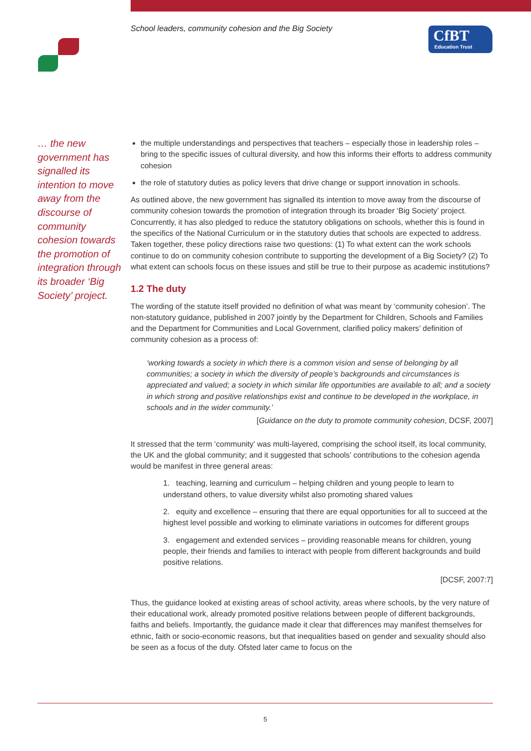School leaders, community cohesion and the Big Society
CfBT
Education Trust
… the new government has signalled its intention to move away from the discourse of community cohesion towards the promotion of integration through its broader ‘Big Society’ project.
the multiple understandings and perspectives that teachers – especially those in leadership roles – bring to the specific issues of cultural diversity, and how this informs their efforts to address community cohesion
the role of statutory duties as policy levers that drive change or support innovation in schools.
As outlined above, the new government has signalled its intention to move away from the discourse of community cohesion towards the promotion of integration through its broader ‘Big Society’ project. Concurrently, it has also pledged to reduce the statutory obligations on schools, whether this is found in the specifics of the National Curriculum or in the statutory duties that schools are expected to address. Taken together, these policy directions raise two questions: (1) To what extent can the work schools continue to do on community cohesion contribute to supporting the development of a Big Society? (2) To what extent can schools focus on these issues and still be true to their purpose as academic institutions?
1.2 The duty
The wording of the statute itself provided no definition of what was meant by ‘community cohesion’. The non-statutory guidance, published in 2007 jointly by the Department for Children, Schools and Families and the Department for Communities and Local Government, clarified policy makers’ definition of community cohesion as a process of:
‘working towards a society in which there is a common vision and sense of belonging by all communities; a society in which the diversity of people’s backgrounds and circumstances is appreciated and valued; a society in which similar life opportunities are available to all; and a society in which strong and positive relationships exist and continue to be developed in the workplace, in schools and in the wider community.’
[Guidance on the duty to promote community cohesion, DCSF, 2007]
It stressed that the term ‘community’ was multi-layered, comprising the school itself, its local community, the UK and the global community; and it suggested that schools’ contributions to the cohesion agenda would be manifest in three general areas:
1. teaching, learning and curriculum – helping children and young people to learn to understand others, to value diversity whilst also promoting shared values
2. equity and excellence – ensuring that there are equal opportunities for all to succeed at the highest level possible and working to eliminate variations in outcomes for different groups
3. engagement and extended services – providing reasonable means for children, young people, their friends and families to interact with people from different backgrounds and build positive relations.
[DCSF, 2007:7]
Thus, the guidance looked at existing areas of school activity, areas where schools, by the very nature of their educational work, already promoted positive relations between people of different backgrounds, faiths and beliefs. Importantly, the guidance made it clear that differences may manifest themselves for ethnic, faith or socio-economic reasons, but that inequalities based on gender and sexuality should also be seen as a focus of the duty. Ofsted later came to focus on the
5